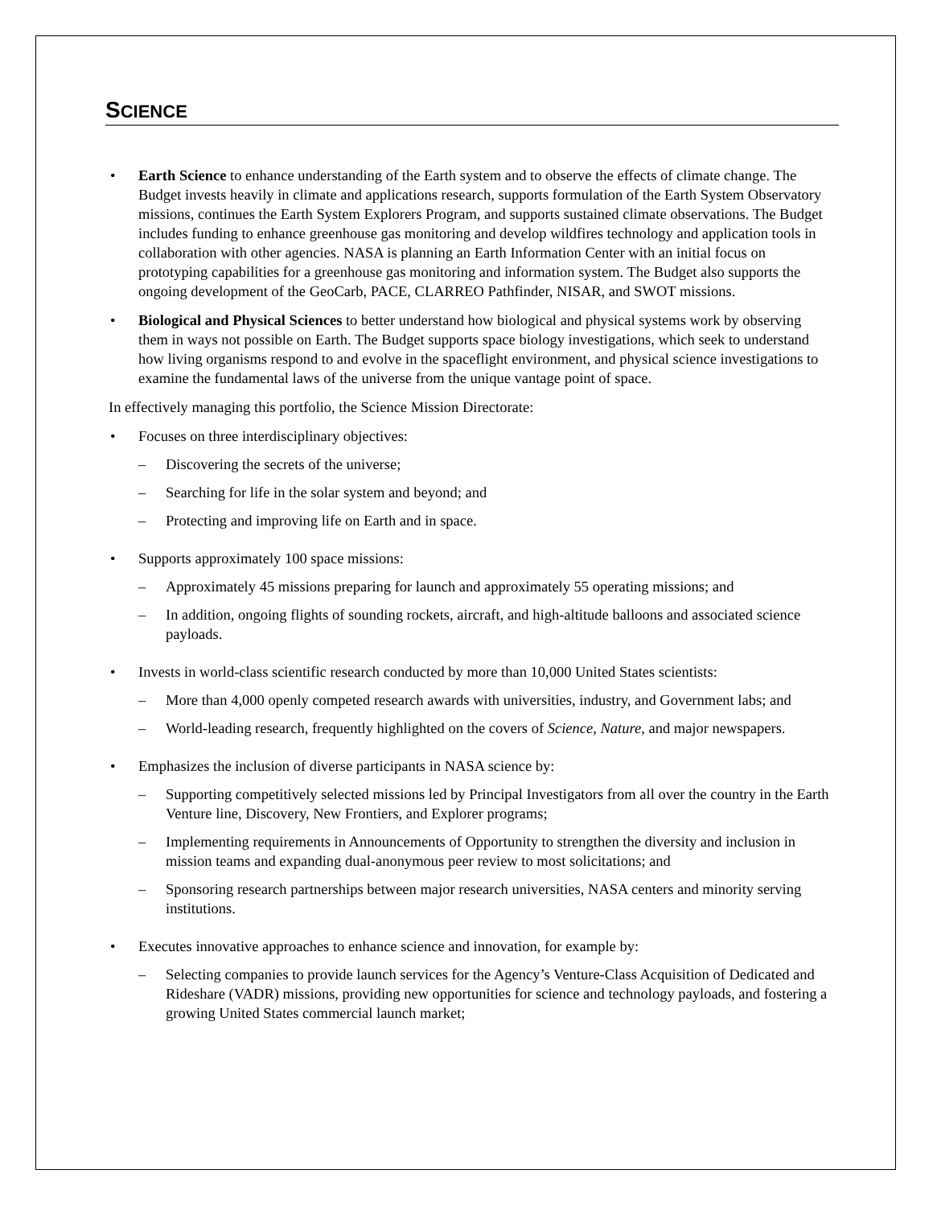SCIENCE
• Earth Science to enhance understanding of the Earth system and to observe the effects of climate change. The Budget invests heavily in climate and applications research, supports formulation of the Earth System Observatory missions, continues the Earth System Explorers Program, and supports sustained climate observations. The Budget includes funding to enhance greenhouse gas monitoring and develop wildfires technology and application tools in collaboration with other agencies. NASA is planning an Earth Information Center with an initial focus on prototyping capabilities for a greenhouse gas monitoring and information system. The Budget also supports the ongoing development of the GeoCarb, PACE, CLARREO Pathfinder, NISAR, and SWOT missions.
• Biological and Physical Sciences to better understand how biological and physical systems work by observing them in ways not possible on Earth. The Budget supports space biology investigations, which seek to understand how living organisms respond to and evolve in the spaceflight environment, and physical science investigations to examine the fundamental laws of the universe from the unique vantage point of space.
In effectively managing this portfolio, the Science Mission Directorate:
• Focuses on three interdisciplinary objectives:
– Discovering the secrets of the universe;
– Searching for life in the solar system and beyond; and
– Protecting and improving life on Earth and in space.
• Supports approximately 100 space missions:
– Approximately 45 missions preparing for launch and approximately 55 operating missions; and
– In addition, ongoing flights of sounding rockets, aircraft, and high-altitude balloons and associated science payloads.
• Invests in world-class scientific research conducted by more than 10,000 United States scientists:
– More than 4,000 openly competed research awards with universities, industry, and Government labs; and
– World-leading research, frequently highlighted on the covers of Science, Nature, and major newspapers.
• Emphasizes the inclusion of diverse participants in NASA science by:
– Supporting competitively selected missions led by Principal Investigators from all over the country in the Earth Venture line, Discovery, New Frontiers, and Explorer programs;
– Implementing requirements in Announcements of Opportunity to strengthen the diversity and inclusion in mission teams and expanding dual-anonymous peer review to most solicitations; and
– Sponsoring research partnerships between major research universities, NASA centers and minority serving institutions.
• Executes innovative approaches to enhance science and innovation, for example by:
– Selecting companies to provide launch services for the Agency’s Venture-Class Acquisition of Dedicated and Rideshare (VADR) missions, providing new opportunities for science and technology payloads, and fostering a growing United States commercial launch market;